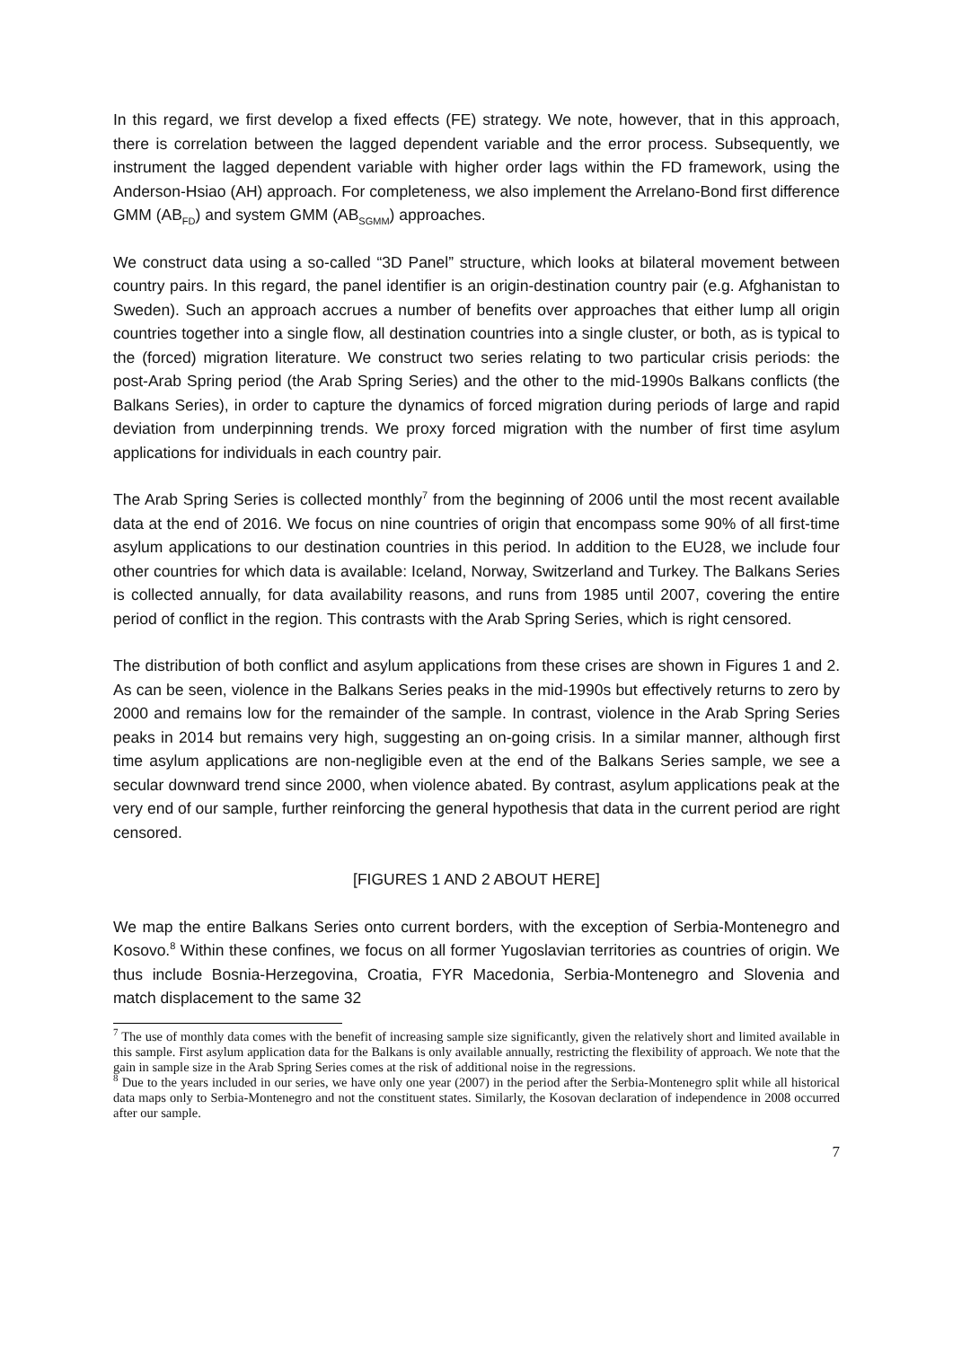In this regard, we first develop a fixed effects (FE) strategy. We note, however, that in this approach, there is correlation between the lagged dependent variable and the error process. Subsequently, we instrument the lagged dependent variable with higher order lags within the FD framework, using the Anderson-Hsiao (AH) approach. For completeness, we also implement the Arrelano-Bond first difference GMM (AB<sub>FD</sub>) and system GMM (AB<sub>SGMM</sub>) approaches.
We construct data using a so-called “3D Panel” structure, which looks at bilateral movement between country pairs. In this regard, the panel identifier is an origin-destination country pair (e.g. Afghanistan to Sweden). Such an approach accrues a number of benefits over approaches that either lump all origin countries together into a single flow, all destination countries into a single cluster, or both, as is typical to the (forced) migration literature. We construct two series relating to two particular crisis periods: the post-Arab Spring period (the Arab Spring Series) and the other to the mid-1990s Balkans conflicts (the Balkans Series), in order to capture the dynamics of forced migration during periods of large and rapid deviation from underpinning trends. We proxy forced migration with the number of first time asylum applications for individuals in each country pair.
The Arab Spring Series is collected monthly<sup>7</sup> from the beginning of 2006 until the most recent available data at the end of 2016. We focus on nine countries of origin that encompass some 90% of all first-time asylum applications to our destination countries in this period. In addition to the EU28, we include four other countries for which data is available: Iceland, Norway, Switzerland and Turkey. The Balkans Series is collected annually, for data availability reasons, and runs from 1985 until 2007, covering the entire period of conflict in the region. This contrasts with the Arab Spring Series, which is right censored.
The distribution of both conflict and asylum applications from these crises are shown in Figures 1 and 2. As can be seen, violence in the Balkans Series peaks in the mid-1990s but effectively returns to zero by 2000 and remains low for the remainder of the sample. In contrast, violence in the Arab Spring Series peaks in 2014 but remains very high, suggesting an on-going crisis. In a similar manner, although first time asylum applications are non-negligible even at the end of the Balkans Series sample, we see a secular downward trend since 2000, when violence abated. By contrast, asylum applications peak at the very end of our sample, further reinforcing the general hypothesis that data in the current period are right censored.
[FIGURES 1 AND 2 ABOUT HERE]
We map the entire Balkans Series onto current borders, with the exception of Serbia-Montenegro and Kosovo.<sup>8</sup> Within these confines, we focus on all former Yugoslavian territories as countries of origin. We thus include Bosnia-Herzegovina, Croatia, FYR Macedonia, Serbia-Montenegro and Slovenia and match displacement to the same 32
<sup>7</sup> The use of monthly data comes with the benefit of increasing sample size significantly, given the relatively short and limited available in this sample. First asylum application data for the Balkans is only available annually, restricting the flexibility of approach. We note that the gain in sample size in the Arab Spring Series comes at the risk of additional noise in the regressions.
<sup>8</sup> Due to the years included in our series, we have only one year (2007) in the period after the Serbia-Montenegro split while all historical data maps only to Serbia-Montenegro and not the constituent states. Similarly, the Kosovan declaration of independence in 2008 occurred after our sample.
7